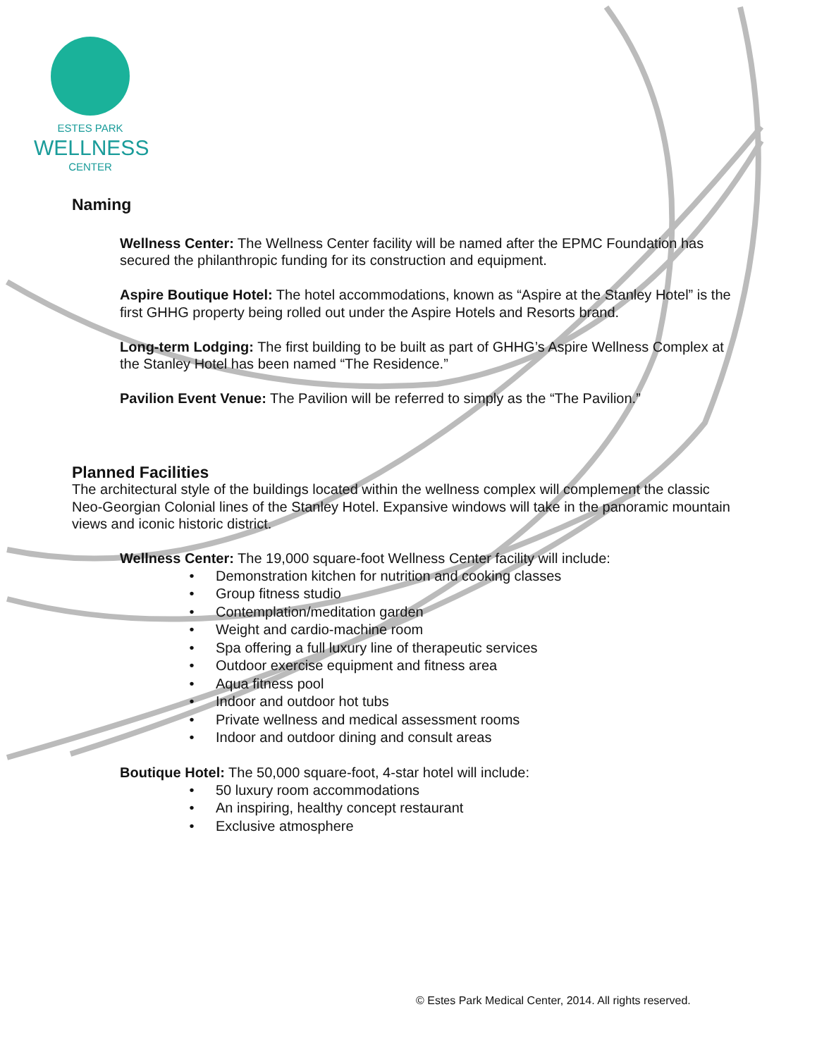ESTES PARK
WELLNESS
CENTER
Naming
Wellness Center: The Wellness Center facility will be named after the EPMC Foundation has secured the philanthropic funding for its construction and equipment.
Aspire Boutique Hotel: The hotel accommodations, known as “Aspire at the Stanley Hotel” is the first GHHG property being rolled out under the Aspire Hotels and Resorts brand.
Long-term Lodging: The first building to be built as part of GHHG’s Aspire Wellness Complex at the Stanley Hotel has been named “The Residence.”
Pavilion Event Venue: The Pavilion will be referred to simply as the “The Pavilion.”
Planned Facilities
The architectural style of the buildings located within the wellness complex will complement the classic Neo-Georgian Colonial lines of the Stanley Hotel. Expansive windows will take in the panoramic mountain views and iconic historic district.
Wellness Center: The 19,000 square-foot Wellness Center facility will include:
• Demonstration kitchen for nutrition and cooking classes
• Group fitness studio
• Contemplation/meditation garden
• Weight and cardio-machine room
• Spa offering a full luxury line of therapeutic services
• Outdoor exercise equipment and fitness area
• Aqua fitness pool
• Indoor and outdoor hot tubs
• Private wellness and medical assessment rooms
• Indoor and outdoor dining and consult areas
Boutique Hotel: The 50,000 square-foot, 4-star hotel will include:
• 50 luxury room accommodations
• An inspiring, healthy concept restaurant
• Exclusive atmosphere
© Estes Park Medical Center, 2014. All rights reserved.